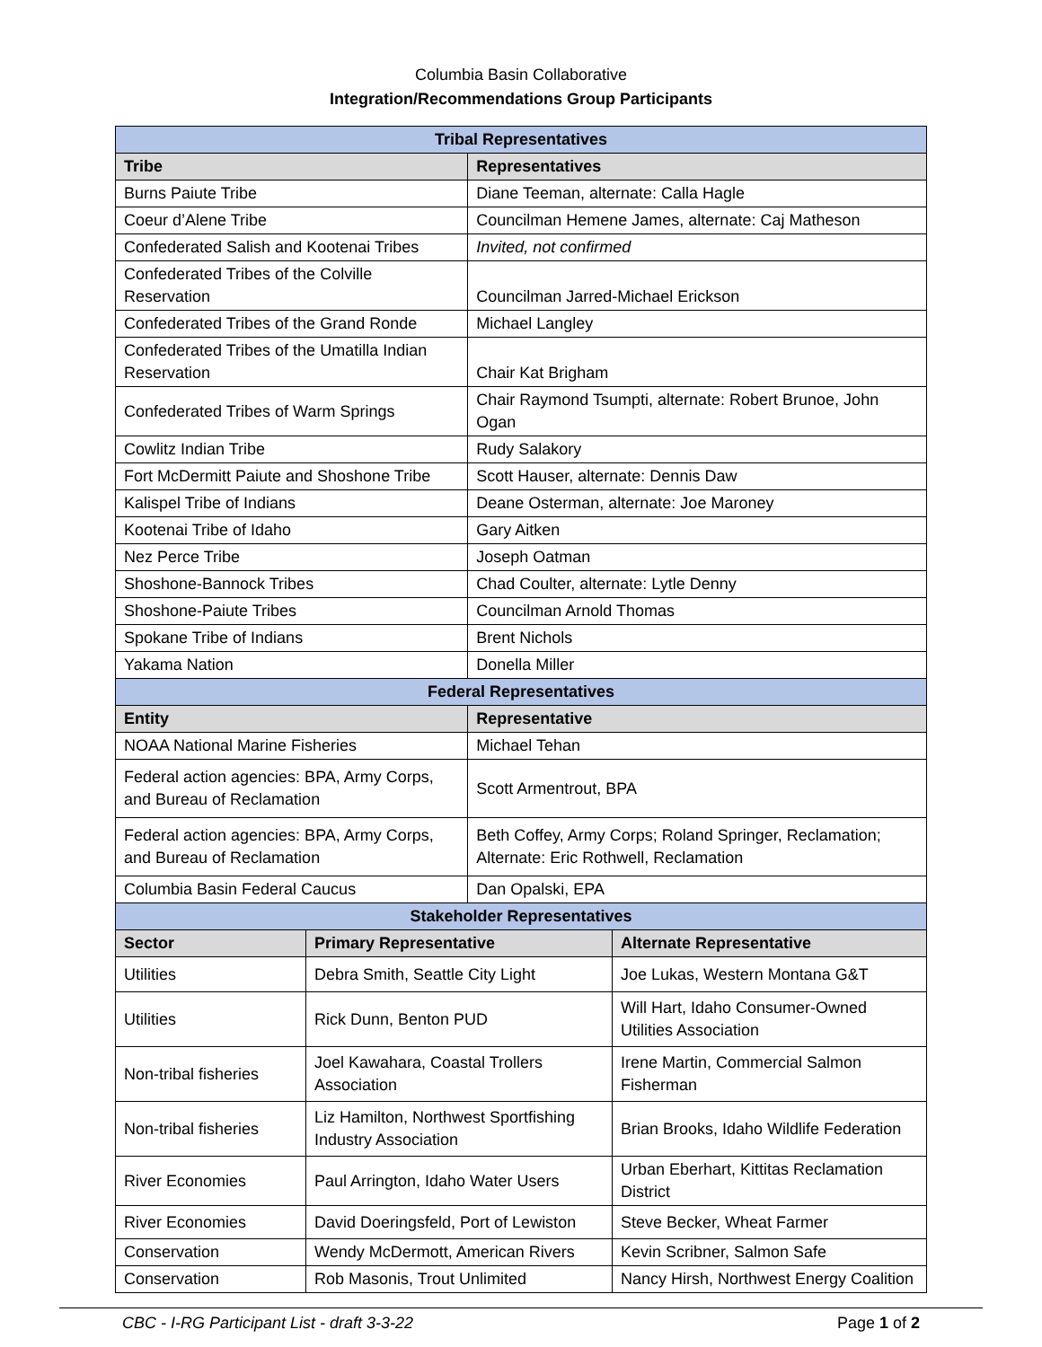Columbia Basin Collaborative
Integration/Recommendations Group Participants
| Tribal Representatives | |
| Tribe | Representatives |
| Burns Paiute Tribe | Diane Teeman, alternate: Calla Hagle |
| Coeur d’Alene Tribe | Councilman Hemene James, alternate: Caj Matheson |
| Confederated Salish and Kootenai Tribes | Invited, not confirmed |
| Confederated Tribes of the Colville Reservation | Councilman Jarred-Michael Erickson |
| Confederated Tribes of the Grand Ronde | Michael Langley |
| Confederated Tribes of the Umatilla Indian Reservation | Chair Kat Brigham |
| Confederated Tribes of Warm Springs | Chair Raymond Tsumpti, alternate: Robert Brunoe, John Ogan |
| Cowlitz Indian Tribe | Rudy Salakory |
| Fort McDermitt Paiute and Shoshone Tribe | Scott Hauser, alternate: Dennis Daw |
| Kalispel Tribe of Indians | Deane Osterman, alternate: Joe Maroney |
| Kootenai Tribe of Idaho | Gary Aitken |
| Nez Perce Tribe | Joseph Oatman |
| Shoshone-Bannock Tribes | Chad Coulter, alternate: Lytle Denny |
| Shoshone-Paiute Tribes | Councilman Arnold Thomas |
| Spokane Tribe of Indians | Brent Nichols |
| Yakama Nation | Donella Miller |
| Federal Representatives | |
| Entity | Representative |
| NOAA National Marine Fisheries | Michael Tehan |
| Federal action agencies: BPA, Army Corps, and Bureau of Reclamation | Scott Armentrout, BPA |
| Federal action agencies: BPA, Army Corps, and Bureau of Reclamation | Beth Coffey, Army Corps; Roland Springer, Reclamation; Alternate: Eric Rothwell, Reclamation |
| Columbia Basin Federal Caucus | Dan Opalski, EPA |
| Stakeholder Representatives | | |
| Sector | Primary Representative | Alternate Representative |
| Utilities | Debra Smith, Seattle City Light | Joe Lukas, Western Montana G&T |
| Utilities | Rick Dunn, Benton PUD | Will Hart, Idaho Consumer-Owned Utilities Association |
| Non-tribal fisheries | Joel Kawahara, Coastal Trollers Association | Irene Martin, Commercial Salmon Fisherman |
| Non-tribal fisheries | Liz Hamilton, Northwest Sportfishing Industry Association | Brian Brooks, Idaho Wildlife Federation |
| River Economies | Paul Arrington, Idaho Water Users | Urban Eberhart, Kittitas Reclamation District |
| River Economies | David Doeringsfeld, Port of Lewiston | Steve Becker, Wheat Farmer |
| Conservation | Wendy McDermott, American Rivers | Kevin Scribner, Salmon Safe |
| Conservation | Rob Masonis, Trout Unlimited | Nancy Hirsh, Northwest Energy Coalition |
CBC - I-RG Participant List - draft 3-3-22 Page 1 of 2